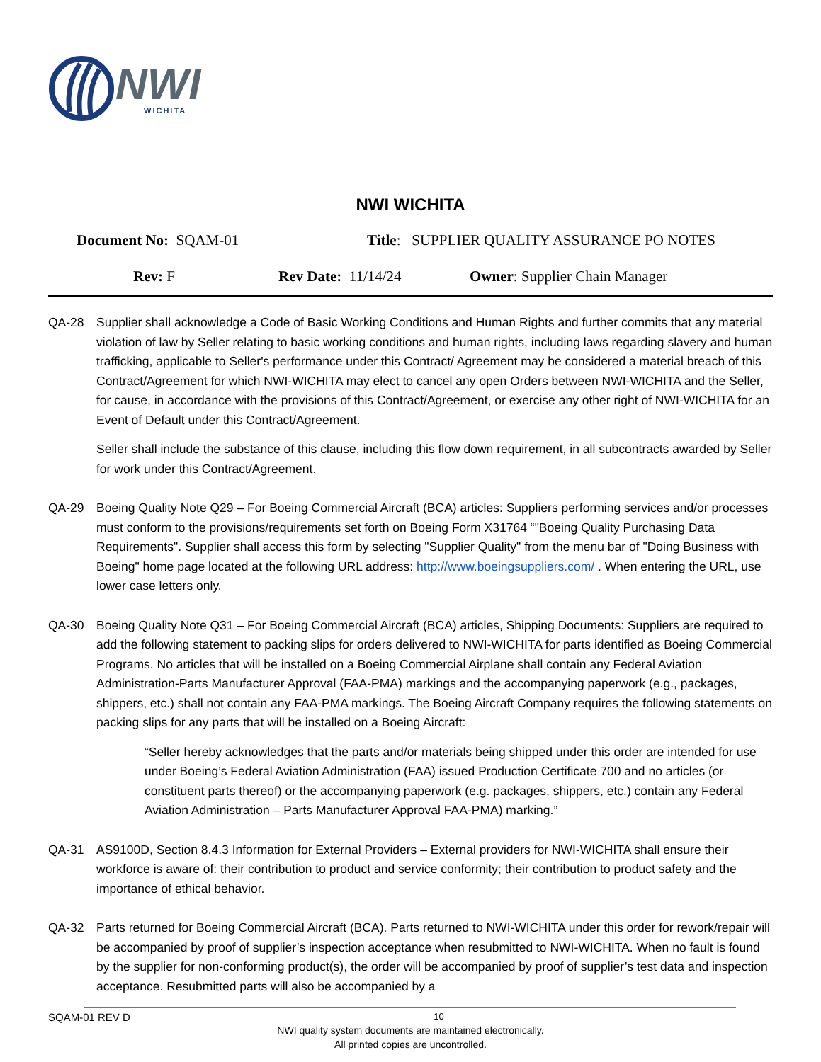NWI
WICHITA
NWI WICHITA
Document No: SQAM-01 Title: SUPPLIER QUALITY ASSURANCE PO NOTES
Rev: F Rev Date: 11/14/24 Owner: Supplier Chain Manager
QA-28 Supplier shall acknowledge a Code of Basic Working Conditions and Human Rights and further commits that any material violation of law by Seller relating to basic working conditions and human rights, including laws regarding slavery and human trafficking, applicable to Seller's performance under this Contract/ Agreement may be considered a material breach of this Contract/Agreement for which NWI-WICHITA may elect to cancel any open Orders between NWI-WICHITA and the Seller, for cause, in accordance with the provisions of this Contract/Agreement, or exercise any other right of NWI-WICHITA for an Event of Default under this Contract/Agreement.
Seller shall include the substance of this clause, including this flow down requirement, in all subcontracts awarded by Seller for work under this Contract/Agreement.
QA-29 Boeing Quality Note Q29 – For Boeing Commercial Aircraft (BCA) articles: Suppliers performing services and/or processes must conform to the provisions/requirements set forth on Boeing Form X31764 “"Boeing Quality Purchasing Data Requirements". Supplier shall access this form by selecting "Supplier Quality" from the menu bar of "Doing Business with Boeing" home page located at the following URL address: http://www.boeingsuppliers.com/ . When entering the URL, use lower case letters only.
QA-30 Boeing Quality Note Q31 – For Boeing Commercial Aircraft (BCA) articles, Shipping Documents: Suppliers are required to add the following statement to packing slips for orders delivered to NWI-WICHITA for parts identified as Boeing Commercial Programs. No articles that will be installed on a Boeing Commercial Airplane shall contain any Federal Aviation Administration-Parts Manufacturer Approval (FAA-PMA) markings and the accompanying paperwork (e.g., packages, shippers, etc.) shall not contain any FAA-PMA markings. The Boeing Aircraft Company requires the following statements on packing slips for any parts that will be installed on a Boeing Aircraft:
“Seller hereby acknowledges that the parts and/or materials being shipped under this order are intended for use under Boeing’s Federal Aviation Administration (FAA) issued Production Certificate 700 and no articles (or constituent parts thereof) or the accompanying paperwork (e.g. packages, shippers, etc.) contain any Federal Aviation Administration – Parts Manufacturer Approval FAA-PMA) marking.”
QA-31 AS9100D, Section 8.4.3 Information for External Providers – External providers for NWI-WICHITA shall ensure their workforce is aware of: their contribution to product and service conformity; their contribution to product safety and the importance of ethical behavior.
QA-32 Parts returned for Boeing Commercial Aircraft (BCA). Parts returned to NWI-WICHITA under this order for rework/repair will be accompanied by proof of supplier’s inspection acceptance when resubmitted to NWI-WICHITA. When no fault is found by the supplier for non-conforming product(s), the order will be accompanied by proof of supplier’s test data and inspection acceptance. Resubmitted parts will also be accompanied by a
SQAM-01 REV D -10-
NWI quality system documents are maintained electronically.
All printed copies are uncontrolled.